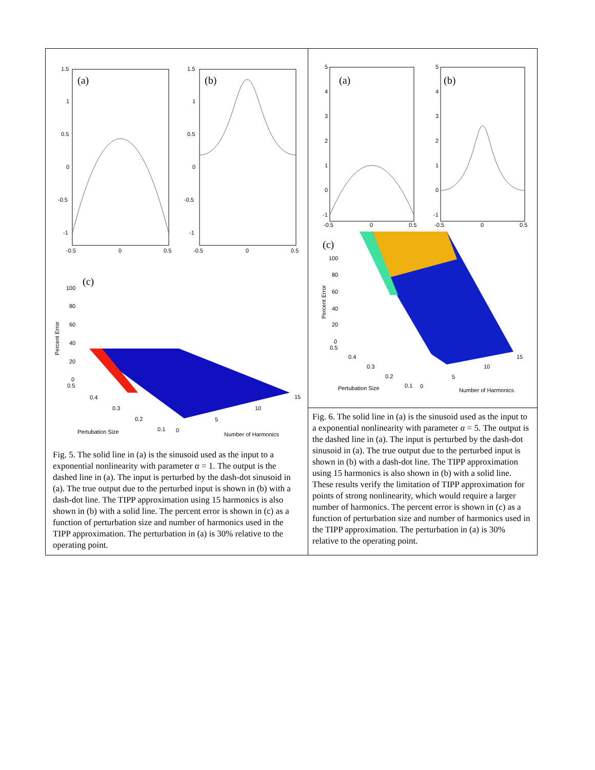| (a) (b) 1.5 1 0.5 0 -0.5 -1 1.5 1 0.5 0 -0.5 -1 -0.5 0 0.5 -0.5 0 0.5 (c) 100 80 60 40 20 0 Percent Error 0.5 0.4 0.3 0.2 0.1 0 5 10 15 Pertubation Size Number of Harmonics Fig. 5. The solid line in (a) is the sinusoid used as the input to a exponential nonlinearity with parameter α = 1. The output is the dashed line in (a). The input is perturbed by the dash-dot sinusoid in (a). The true output due to the perturbed input is shown in (b) with a dash-dot line. The TIPP approximation using 15 harmonics is also shown in (b) with a solid line. The percent error is shown in (c) as a function of perturbation size and number of harmonics used in the TIPP approximation. The perturbation in (a) is 30% relative to the operating point. | (a) (b) 5 4 3 2 1 0 -1 5 4 3 2 1 0 -1 -0.5 0 0.5 -0.5 0 0.5 (c) 100 80 60 40 20 0 Percent Error 0.5 0.4 0.3 0.2 0.1 0 5 10 15 Pertubation Size Number of Harmonics Fig. 6. The solid line in (a) is the sinusoid used as the input to a exponential nonlinearity with parameter α = 5. The output is the dashed line in (a). The input is perturbed by the dash-dot sinusoid in (a). The true output due to the perturbed input is shown in (b) with a dash-dot line. The TIPP approximation using 15 harmonics is also shown in (b) with a solid line. These results verify the limitation of TIPP approximation for points of strong nonlinearity, which would require a larger number of harmonics. The percent error is shown in (c) as a function of perturbation size and number of harmonics used in the TIPP approximation. The perturbation in (a) is 30% relative to the operating point. |